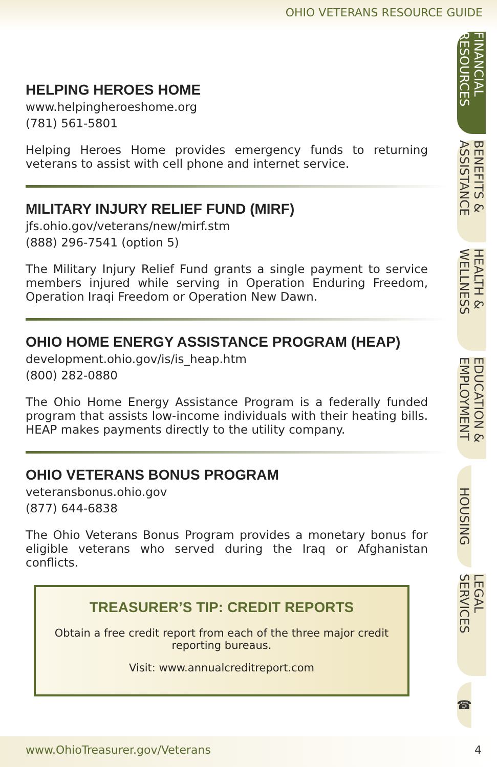OHIO VETERANS RESOURCE GUIDE
FINANCIAL RESOURCES
BENEFITS & ASSISTANCE
HEALTH & WELLNESS
EDUCATION & EMPLOYMENT
HOUSING
LEGAL SERVICES
☎
HELPING HEROES HOME
www.helpingheroeshome.org
(781) 561-5801
Helping Heroes Home provides emergency funds to returning veterans to assist with cell phone and internet service.
MILITARY INJURY RELIEF FUND (MIRF)
jfs.ohio.gov/veterans/new/mirf.stm
(888) 296-7541 (option 5)
The Military Injury Relief Fund grants a single payment to service members injured while serving in Operation Enduring Freedom, Operation Iraqi Freedom or Operation New Dawn.
OHIO HOME ENERGY ASSISTANCE PROGRAM (HEAP)
development.ohio.gov/is/is_heap.htm
(800) 282-0880
The Ohio Home Energy Assistance Program is a federally funded program that assists low-income individuals with their heating bills. HEAP makes payments directly to the utility company.
OHIO VETERANS BONUS PROGRAM
veteransbonus.ohio.gov
(877) 644-6838
The Ohio Veterans Bonus Program provides a monetary bonus for eligible veterans who served during the Iraq or Afghanistan conflicts.
TREASURER’S TIP: CREDIT REPORTS
Obtain a free credit report from each of the three major credit reporting bureaus.
Visit: www.annualcreditreport.com
www.OhioTreasurer.gov/Veterans 4